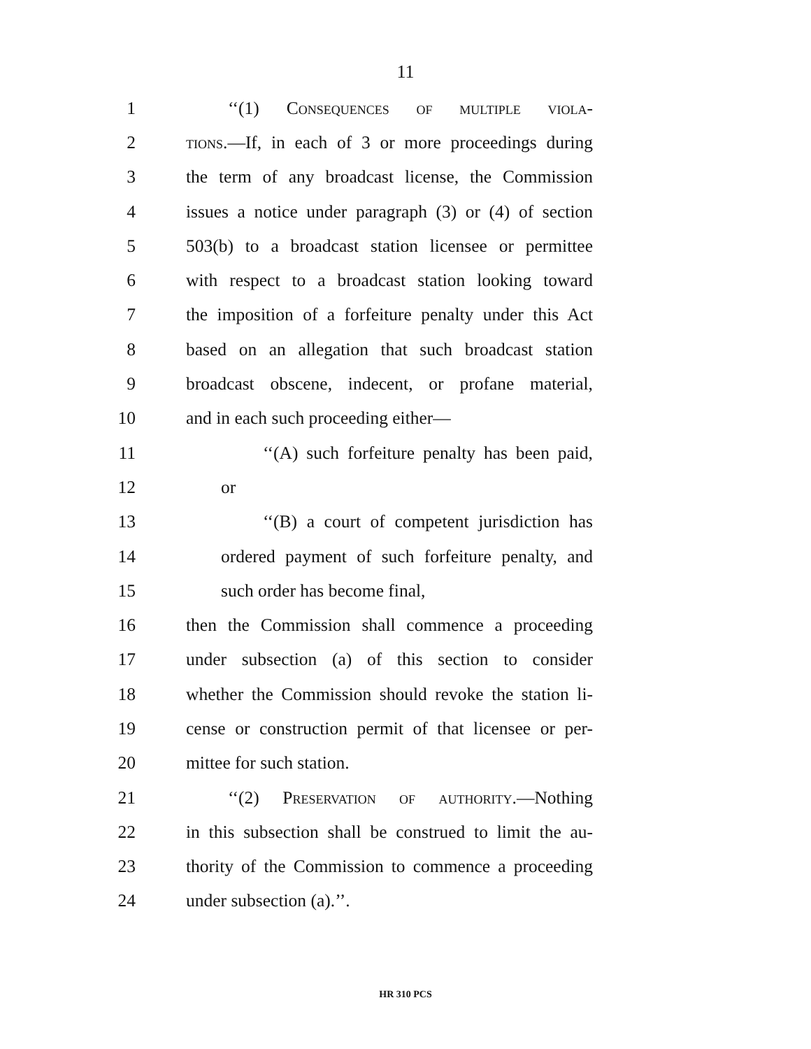11
1 ‘‘(1) Consequences of multiple viola-
2 tions.—If, in each of 3 or more proceedings during
3 the term of any broadcast license, the Commission
4 issues a notice under paragraph (3) or (4) of section
5 503(b) to a broadcast station licensee or permittee
6 with respect to a broadcast station looking toward
7 the imposition of a forfeiture penalty under this Act
8 based on an allegation that such broadcast station
9 broadcast obscene, indecent, or profane material,
10 and in each such proceeding either—
11 ‘‘(A) such forfeiture penalty has been paid,
12 or
13 ‘‘(B) a court of competent jurisdiction has
14 ordered payment of such forfeiture penalty, and
15 such order has become final,
16 then the Commission shall commence a proceeding
17 under subsection (a) of this section to consider
18 whether the Commission should revoke the station li-
19 cense or construction permit of that licensee or per-
20 mittee for such station.
21 ‘‘(2) Preservation of authority.—Nothing
22 in this subsection shall be construed to limit the au-
23 thority of the Commission to commence a proceeding
24 under subsection (a).’’.
HR 310 PCS